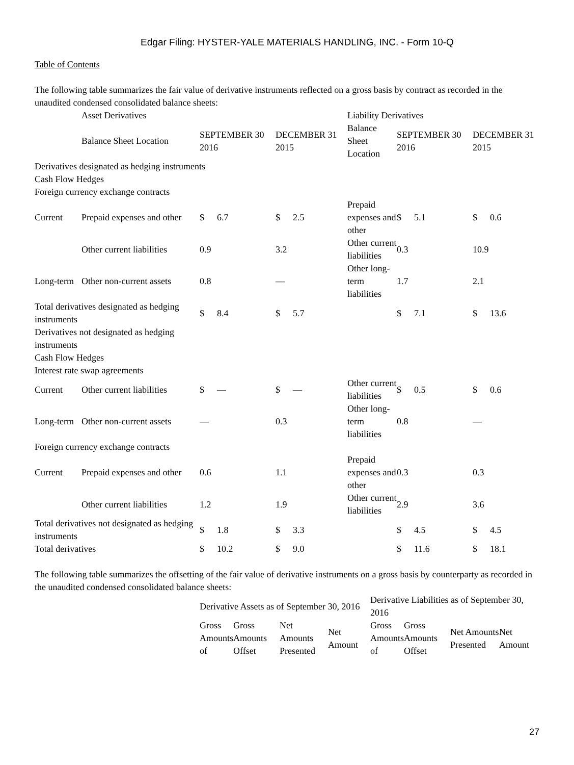Edgar Filing: HYSTER-YALE MATERIALS HANDLING, INC. - Form 10-Q
Table of Contents
The following table summarizes the fair value of derivative instruments reflected on a gross basis by contract as recorded in the unaudited condensed consolidated balance sheets:
| | Asset Derivatives | | | | | Liability Derivatives | | | | |
| | Balance Sheet Location | SEPTEMBER 30 2016 | | DECEMBER 31 2015 | | Balance Sheet Location | SEPTEMBER 30 2016 | | DECEMBER 31 2015 | |
| Derivatives designated as hedging instruments | | | | | | | | | | |
| Cash Flow Hedges | | | | | | | | | | |
| Foreign currency exchange contracts | | | | | | | | | | |
| Current | Prepaid expenses and other | $ | 6.7 | $ | 2.5 | Prepaid expenses and other | $ | 5.1 | $ | 0.6 |
| | Other current liabilities | 0.9 | | 3.2 | | Other current liabilities | 0.3 | | 10.9 | |
| Long-term | Other non-current assets | 0.8 | | — | | Other long-term liabilities | 1.7 | | 2.1 | |
| Total derivatives designated as hedging instruments | | $ | 8.4 | $ | 5.7 | | $ | 7.1 | $ | 13.6 |
| Derivatives not designated as hedging instruments | | | | | | | | | | |
| Cash Flow Hedges | | | | | | | | | | |
| Interest rate swap agreements | | | | | | | | | | |
| Current | Other current liabilities | $ | — | $ | — | Other current liabilities | $ | 0.5 | $ | 0.6 |
| Long-term | Other non-current assets | — | | 0.3 | | Other long-term liabilities | 0.8 | | — | |
| Foreign currency exchange contracts | | | | | | | | | | |
| Current | Prepaid expenses and other | 0.6 | | 1.1 | | Prepaid expenses and other | 0.3 | | 0.3 | |
| | Other current liabilities | 1.2 | | 1.9 | | Other current liabilities | 2.9 | | 3.6 | |
| Total derivatives not designated as hedging instruments | | $ | 1.8 | $ | 3.3 | | $ | 4.5 | $ | 4.5 |
| Total derivatives | | $ | 10.2 | $ | 9.0 | | $ | 11.6 | $ | 18.1 |
The following table summarizes the offsetting of the fair value of derivative instruments on a gross basis by counterparty as recorded in the unaudited condensed consolidated balance sheets:
| | Derivative Assets as of September 30, 2016 | | | | Derivative Liabilities as of September 30, 2016 | | | |
| | Gross Amounts of | Gross Amounts Offset | Net Amounts Presented | Net Amount | Gross Amounts of | Gross Amounts Offset | Net Amounts Presented | Net Amount |
27